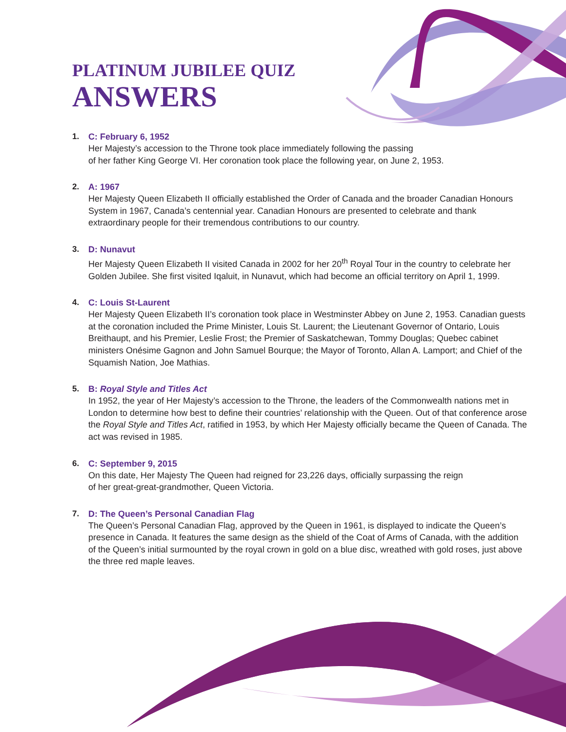PLATINUM JUBILEE QUIZ
ANSWERS
1. C: February 6, 1952
Her Majesty’s accession to the Throne took place immediately following the passing
of her father King George VI. Her coronation took place the following year, on June 2, 1953.
2. A: 1967
Her Majesty Queen Elizabeth II officially established the Order of Canada and the broader Canadian Honours System in 1967, Canada’s centennial year. Canadian Honours are presented to celebrate and thank extraordinary people for their tremendous contributions to our country.
3. D: Nunavut
Her Majesty Queen Elizabeth II visited Canada in 2002 for her 20<sup>th</sup> Royal Tour in the country to celebrate her Golden Jubilee. She first visited Iqaluit, in Nunavut, which had become an official territory on April 1, 1999.
4. C: Louis St-Laurent
Her Majesty Queen Elizabeth II’s coronation took place in Westminster Abbey on June 2, 1953. Canadian guests at the coronation included the Prime Minister, Louis St. Laurent; the Lieutenant Governor of Ontario, Louis Breithaupt, and his Premier, Leslie Frost; the Premier of Saskatchewan, Tommy Douglas; Quebec cabinet ministers Onésime Gagnon and John Samuel Bourque; the Mayor of Toronto, Allan A. Lamport; and Chief of the Squamish Nation, Joe Mathias.
5. B: Royal Style and Titles Act
In 1952, the year of Her Majesty’s accession to the Throne, the leaders of the Commonwealth nations met in London to determine how best to define their countries’ relationship with the Queen. Out of that conference arose the Royal Style and Titles Act, ratified in 1953, by which Her Majesty officially became the Queen of Canada. The act was revised in 1985.
6. C: September 9, 2015
On this date, Her Majesty The Queen had reigned for 23,226 days, officially surpassing the reign
of her great-great-grandmother, Queen Victoria.
7. D: The Queen’s Personal Canadian Flag
The Queen’s Personal Canadian Flag, approved by the Queen in 1961, is displayed to indicate the Queen’s presence in Canada. It features the same design as the shield of the Coat of Arms of Canada, with the addition of the Queen’s initial surmounted by the royal crown in gold on a blue disc, wreathed with gold roses, just above the three red maple leaves.